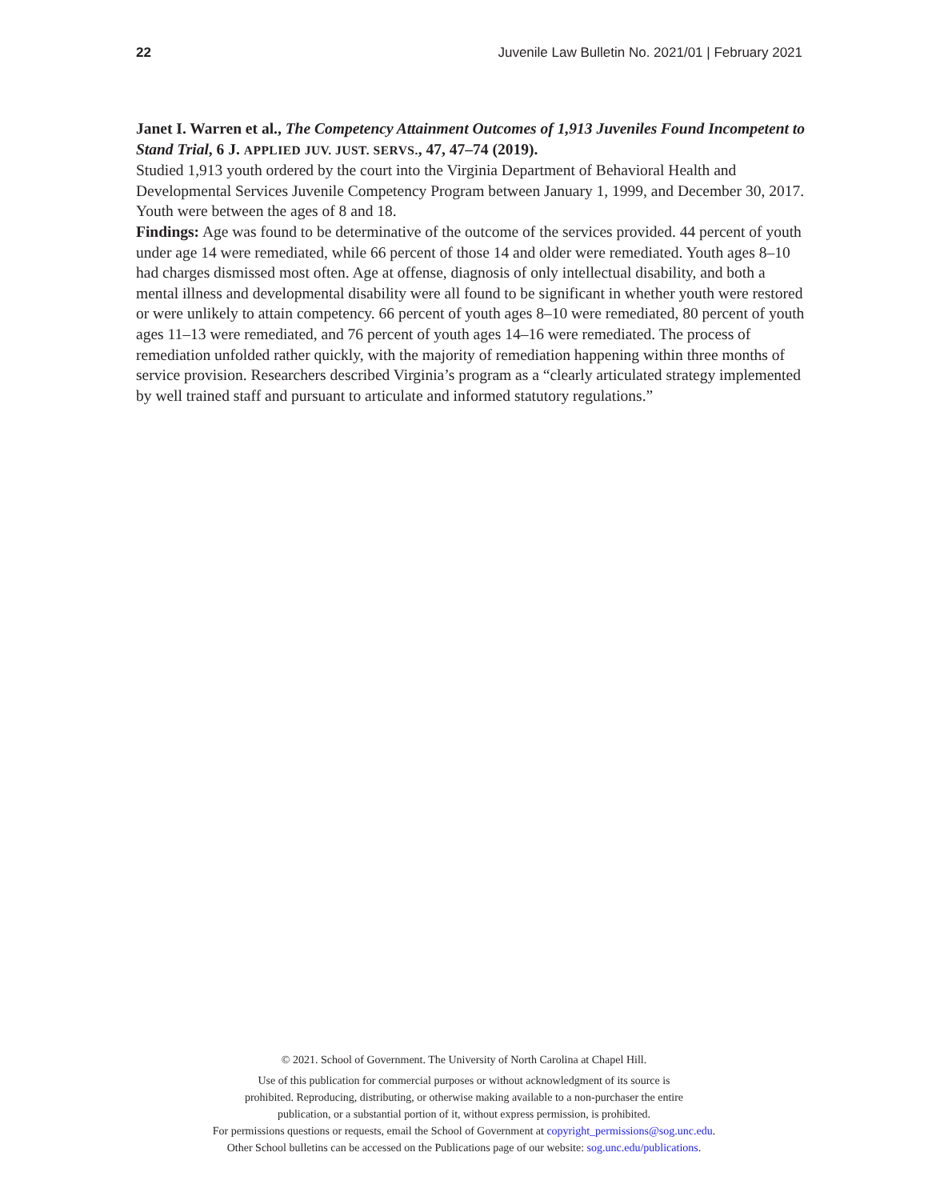22 Juvenile Law Bulletin No. 2021/01 | February 2021
Janet I. Warren et al., The Competency Attainment Outcomes of 1,913 Juveniles Found Incompetent to Stand Trial, 6 J. APPLIED JUV. JUST. SERVS., 47, 47–74 (2019).
Studied 1,913 youth ordered by the court into the Virginia Department of Behavioral Health and Developmental Services Juvenile Competency Program between January 1, 1999, and December 30, 2017. Youth were between the ages of 8 and 18.
Findings: Age was found to be determinative of the outcome of the services provided. 44 percent of youth under age 14 were remediated, while 66 percent of those 14 and older were remediated. Youth ages 8–10 had charges dismissed most often. Age at offense, diagnosis of only intellectual disability, and both a mental illness and developmental disability were all found to be significant in whether youth were restored or were unlikely to attain competency. 66 percent of youth ages 8–10 were remediated, 80 percent of youth ages 11–13 were remediated, and 76 percent of youth ages 14–16 were remediated. The process of remediation unfolded rather quickly, with the majority of remediation happening within three months of service provision. Researchers described Virginia’s program as a “clearly articulated strategy implemented by well trained staff and pursuant to articulate and informed statutory regulations.”
© 2021. School of Government. The University of North Carolina at Chapel Hill.
Use of this publication for commercial purposes or without acknowledgment of its source is
prohibited. Reproducing, distributing, or otherwise making available to a non-purchaser the entire
publication, or a substantial portion of it, without express permission, is prohibited.
For permissions questions or requests, email the School of Government at copyright_permissions@sog.unc.edu.
Other School bulletins can be accessed on the Publications page of our website: sog.unc.edu/publications.